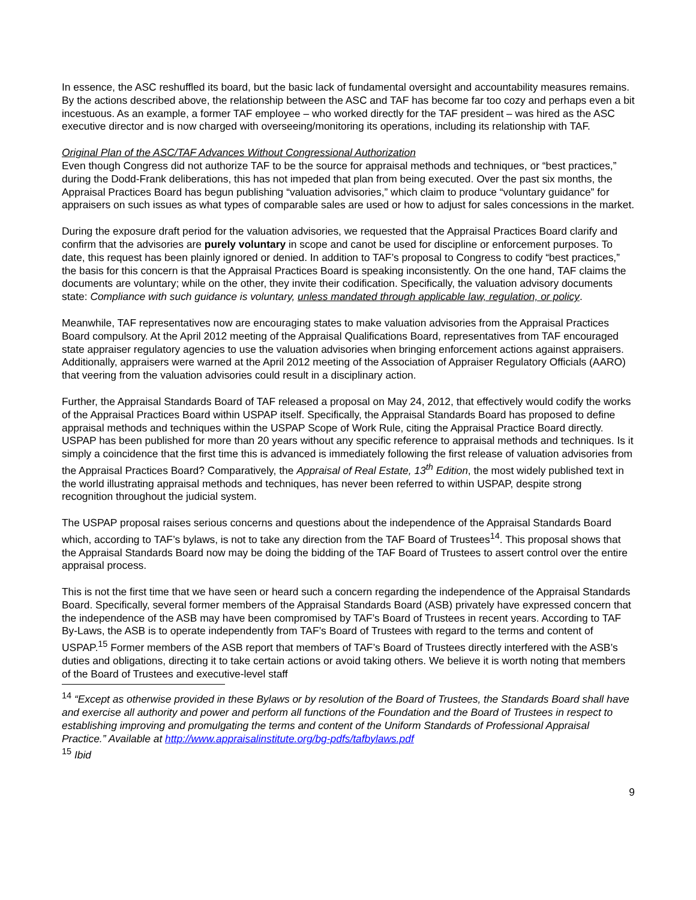In essence, the ASC reshuffled its board, but the basic lack of fundamental oversight and accountability measures remains. By the actions described above, the relationship between the ASC and TAF has become far too cozy and perhaps even a bit incestuous. As an example, a former TAF employee – who worked directly for the TAF president – was hired as the ASC executive director and is now charged with overseeing/monitoring its operations, including its relationship with TAF.
Original Plan of the ASC/TAF Advances Without Congressional Authorization
Even though Congress did not authorize TAF to be the source for appraisal methods and techniques, or “best practices,” during the Dodd-Frank deliberations, this has not impeded that plan from being executed. Over the past six months, the Appraisal Practices Board has begun publishing “valuation advisories,” which claim to produce “voluntary guidance” for appraisers on such issues as what types of comparable sales are used or how to adjust for sales concessions in the market.
During the exposure draft period for the valuation advisories, we requested that the Appraisal Practices Board clarify and confirm that the advisories are purely voluntary in scope and canot be used for discipline or enforcement purposes. To date, this request has been plainly ignored or denied. In addition to TAF’s proposal to Congress to codify “best practices,” the basis for this concern is that the Appraisal Practices Board is speaking inconsistently. On the one hand, TAF claims the documents are voluntary; while on the other, they invite their codification. Specifically, the valuation advisory documents state: Compliance with such guidance is voluntary, unless mandated through applicable law, regulation, or policy.
Meanwhile, TAF representatives now are encouraging states to make valuation advisories from the Appraisal Practices Board compulsory. At the April 2012 meeting of the Appraisal Qualifications Board, representatives from TAF encouraged state appraiser regulatory agencies to use the valuation advisories when bringing enforcement actions against appraisers. Additionally, appraisers were warned at the April 2012 meeting of the Association of Appraiser Regulatory Officials (AARO) that veering from the valuation advisories could result in a disciplinary action.
Further, the Appraisal Standards Board of TAF released a proposal on May 24, 2012, that effectively would codify the works of the Appraisal Practices Board within USPAP itself. Specifically, the Appraisal Standards Board has proposed to define appraisal methods and techniques within the USPAP Scope of Work Rule, citing the Appraisal Practice Board directly. USPAP has been published for more than 20 years without any specific reference to appraisal methods and techniques. Is it simply a coincidence that the first time this is advanced is immediately following the first release of valuation advisories from the Appraisal Practices Board? Comparatively, the Appraisal of Real Estate, 13<sup>th</sup> Edition, the most widely published text in the world illustrating appraisal methods and techniques, has never been referred to within USPAP, despite strong recognition throughout the judicial system.
The USPAP proposal raises serious concerns and questions about the independence of the Appraisal Standards Board which, according to TAF’s bylaws, is not to take any direction from the TAF Board of Trustees<sup>14</sup>. This proposal shows that the Appraisal Standards Board now may be doing the bidding of the TAF Board of Trustees to assert control over the entire appraisal process.
This is not the first time that we have seen or heard such a concern regarding the independence of the Appraisal Standards Board. Specifically, several former members of the Appraisal Standards Board (ASB) privately have expressed concern that the independence of the ASB may have been compromised by TAF’s Board of Trustees in recent years. According to TAF By-Laws, the ASB is to operate independently from TAF’s Board of Trustees with regard to the terms and content of USPAP.<sup>15</sup> Former members of the ASB report that members of TAF’s Board of Trustees directly interfered with the ASB’s duties and obligations, directing it to take certain actions or avoid taking others. We believe it is worth noting that members of the Board of Trustees and executive-level staff
<sup>14</sup> “Except as otherwise provided in these Bylaws or by resolution of the Board of Trustees, the Standards Board shall have and exercise all authority and power and perform all functions of the Foundation and the Board of Trustees in respect to establishing improving and promulgating the terms and content of the Uniform Standards of Professional Appraisal Practice.” Available at http://www.appraisalinstitute.org/bg-pdfs/tafbylaws.pdf
<sup>15</sup> Ibid
9